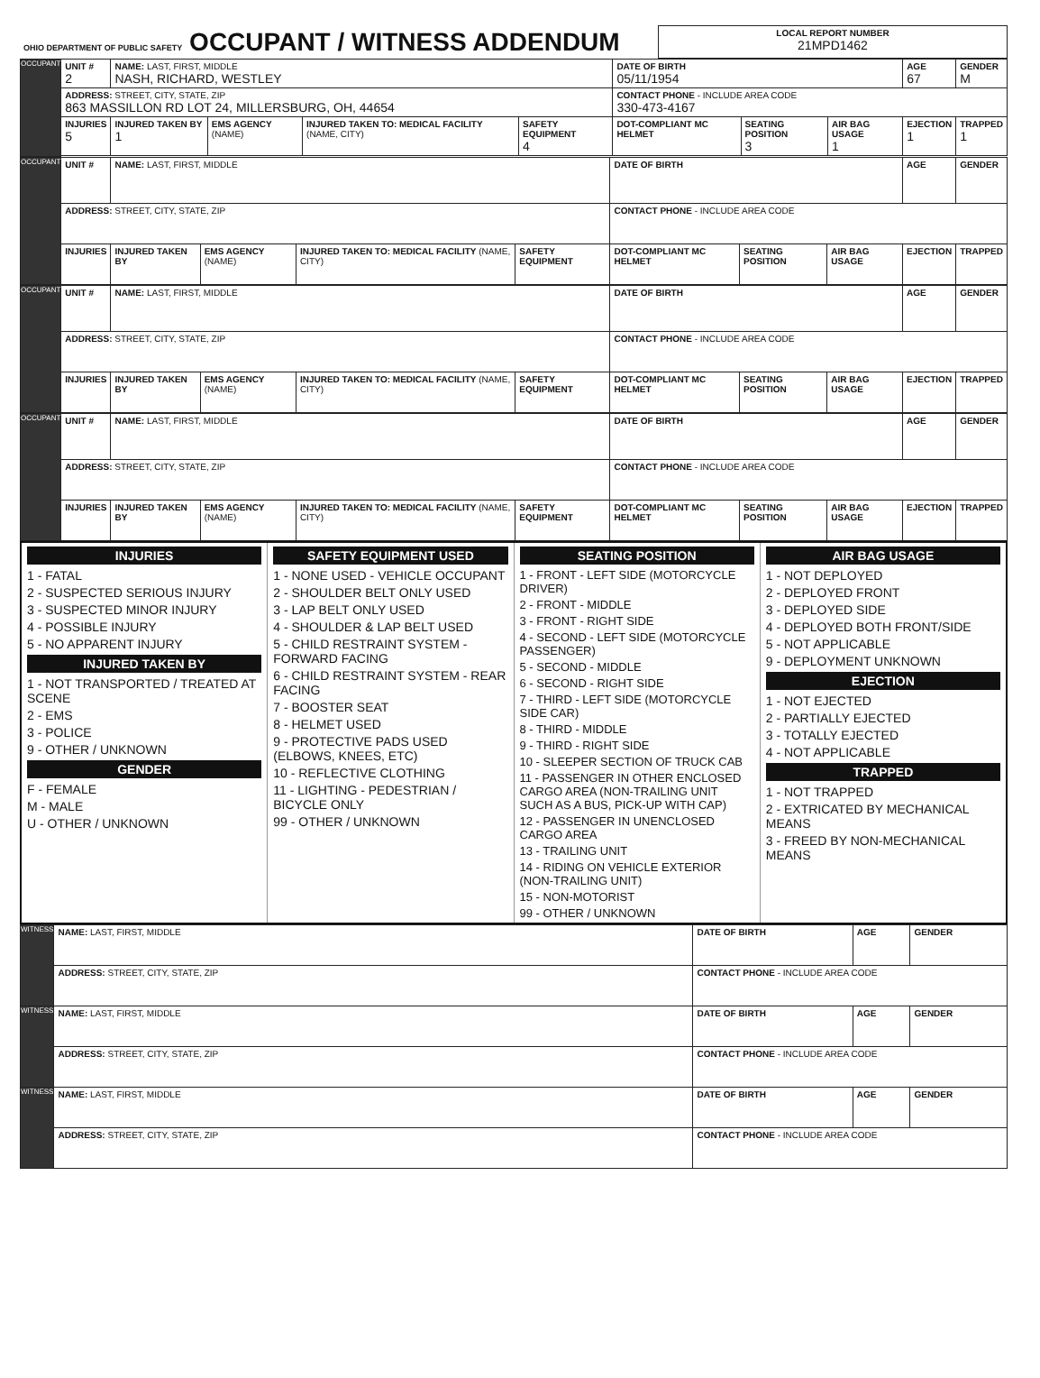| OHIO DEPARTMENT OF PUBLIC SAFETY OCCUPANT / WITNESS ADDENDUM | LOCAL REPORT NUMBER 21MPD1462 |
| OCCUPANT | UNIT # 2 | NAME: LAST, FIRST, MIDDLE NASH, RICHARD, WESTLEY | | | | DATE OF BIRTH 05/11/1954 | | | AGE 67 | GENDER M |
| | ADDRESS: STREET, CITY, STATE, ZIP 863 MASSILLON RD LOT 24, MILLERSBURG, OH, 44654 | | | | | CONTACT PHONE - INCLUDE AREA CODE 330-473-4167 | | | | |
| | INJURIES 5 | INJURED TAKEN BY 1 | EMS AGENCY (NAME) | INJURED TAKEN TO: MEDICAL FACILITY (NAME, CITY) | SAFETY EQUIPMENT 4 | DOT-COMPLIANT MC HELMET | SEATING POSITION 3 | AIR BAG USAGE 1 | EJECTION 1 | TRAPPED 1 |
| OCCUPANT | UNIT # | NAME: LAST, FIRST, MIDDLE | | | | DATE OF BIRTH | | | AGE | GENDER |
| | ADDRESS: STREET, CITY, STATE, ZIP | | | | | CONTACT PHONE - INCLUDE AREA CODE | | | | |
| | INJURIES | INJURED TAKEN BY | EMS AGENCY (NAME) | INJURED TAKEN TO: MEDICAL FACILITY (NAME, CITY) | SAFETY EQUIPMENT | DOT-COMPLIANT MC HELMET | SEATING POSITION | AIR BAG USAGE | EJECTION | TRAPPED |
| OCCUPANT | UNIT # | NAME: LAST, FIRST, MIDDLE | | | | DATE OF BIRTH | | | AGE | GENDER |
| | ADDRESS: STREET, CITY, STATE, ZIP | | | | | CONTACT PHONE - INCLUDE AREA CODE | | | | |
| | INJURIES | INJURED TAKEN BY | EMS AGENCY (NAME) | INJURED TAKEN TO: MEDICAL FACILITY (NAME, CITY) | SAFETY EQUIPMENT | DOT-COMPLIANT MC HELMET | SEATING POSITION | AIR BAG USAGE | EJECTION | TRAPPED |
| OCCUPANT | UNIT # | NAME: LAST, FIRST, MIDDLE | | | | DATE OF BIRTH | | | AGE | GENDER |
| | ADDRESS: STREET, CITY, STATE, ZIP | | | | | CONTACT PHONE - INCLUDE AREA CODE | | | | |
| | INJURIES | INJURED TAKEN BY | EMS AGENCY (NAME) | INJURED TAKEN TO: MEDICAL FACILITY (NAME, CITY) | SAFETY EQUIPMENT | DOT-COMPLIANT MC HELMET | SEATING POSITION | AIR BAG USAGE | EJECTION | TRAPPED |
INJURIES
1 - FATAL
2 - SUSPECTED SERIOUS INJURY
3 - SUSPECTED MINOR INJURY
4 - POSSIBLE INJURY
5 - NO APPARENT INJURY
INJURED TAKEN BY
1 - NOT TRANSPORTED / TREATED AT SCENE
2 - EMS
3 - POLICE
9 - OTHER / UNKNOWN
GENDER
F - FEMALE
M - MALE
U - OTHER / UNKNOWN
SAFETY EQUIPMENT USED
1 - NONE USED - VEHICLE OCCUPANT
2 - SHOULDER BELT ONLY USED
3 - LAP BELT ONLY USED
4 - SHOULDER & LAP BELT USED
5 - CHILD RESTRAINT SYSTEM - FORWARD FACING
6 - CHILD RESTRAINT SYSTEM - REAR FACING
7 - BOOSTER SEAT
8 - HELMET USED
9 - PROTECTIVE PADS USED (ELBOWS, KNEES, ETC)
10 - REFLECTIVE CLOTHING
11 - LIGHTING - PEDESTRIAN / BICYCLE ONLY
99 - OTHER / UNKNOWN
SEATING POSITION
1 - FRONT - LEFT SIDE (MOTORCYCLE DRIVER)
2 - FRONT - MIDDLE
3 - FRONT - RIGHT SIDE
4 - SECOND - LEFT SIDE (MOTORCYCLE PASSENGER)
5 - SECOND - MIDDLE
6 - SECOND - RIGHT SIDE
7 - THIRD - LEFT SIDE (MOTORCYCLE SIDE CAR)
8 - THIRD - MIDDLE
9 - THIRD - RIGHT SIDE
10 - SLEEPER SECTION OF TRUCK CAB
11 - PASSENGER IN OTHER ENCLOSED CARGO AREA (NON-TRAILING UNIT SUCH AS A BUS, PICK-UP WITH CAP)
12 - PASSENGER IN UNENCLOSED CARGO AREA
13 - TRAILING UNIT
14 - RIDING ON VEHICLE EXTERIOR (NON-TRAILING UNIT)
15 - NON-MOTORIST
99 - OTHER / UNKNOWN
AIR BAG USAGE
1 - NOT DEPLOYED
2 - DEPLOYED FRONT
3 - DEPLOYED SIDE
4 - DEPLOYED BOTH FRONT/SIDE
5 - NOT APPLICABLE
9 - DEPLOYMENT UNKNOWN
EJECTION
1 - NOT EJECTED
2 - PARTIALLY EJECTED
3 - TOTALLY EJECTED
4 - NOT APPLICABLE
TRAPPED
1 - NOT TRAPPED
2 - EXTRICATED BY MECHANICAL MEANS
3 - FREED BY NON-MECHANICAL MEANS
| WITNESS | NAME: LAST, FIRST, MIDDLE | DATE OF BIRTH | AGE | GENDER |
| | ADDRESS: STREET, CITY, STATE, ZIP | CONTACT PHONE - INCLUDE AREA CODE | | |
| WITNESS | NAME: LAST, FIRST, MIDDLE | DATE OF BIRTH | AGE | GENDER |
| | ADDRESS: STREET, CITY, STATE, ZIP | CONTACT PHONE - INCLUDE AREA CODE | | |
| WITNESS | NAME: LAST, FIRST, MIDDLE | DATE OF BIRTH | AGE | GENDER |
| | ADDRESS: STREET, CITY, STATE, ZIP | CONTACT PHONE - INCLUDE AREA CODE | | |